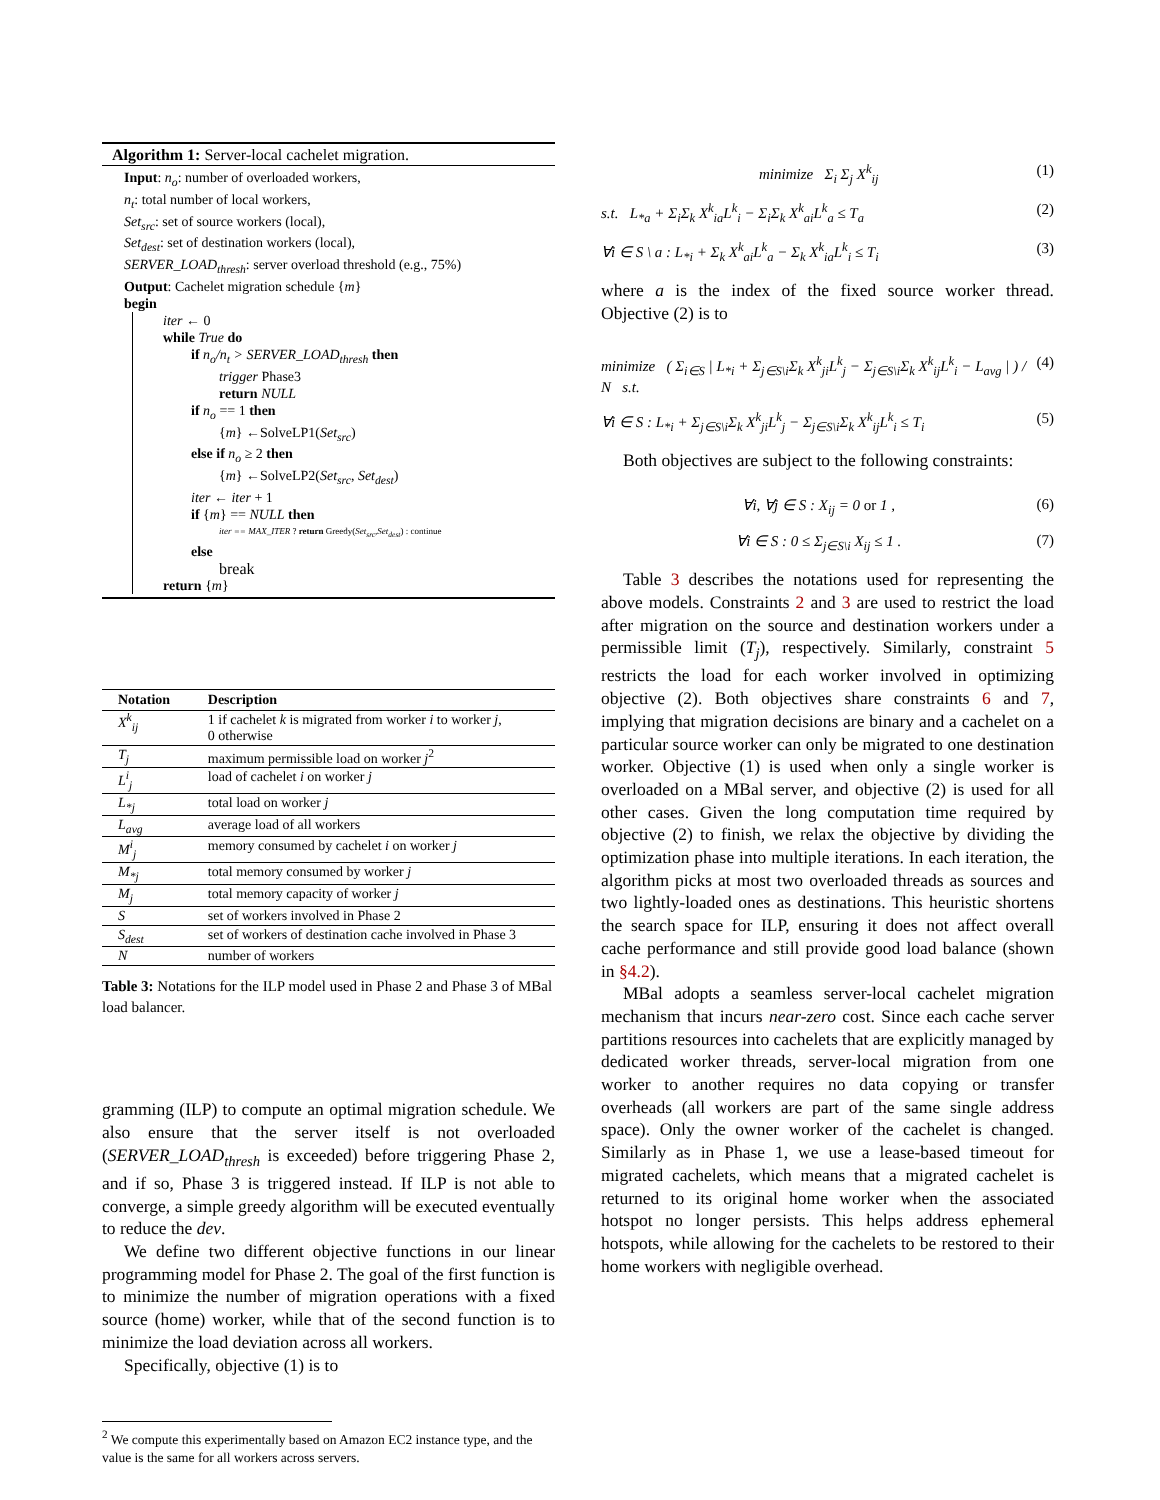Algorithm 1: Server-local cachelet migration.
Input: n<sub>o</sub>: number of overloaded workers,
n<sub>t</sub>: total number of local workers,
Set<sub>src</sub>: set of source workers (local),
Set<sub>dest</sub>: set of destination workers (local),
SERVER_LOAD<sub>thresh</sub>: server overload threshold (e.g., 75%)
Output: Cachelet migration schedule {m}
begin
iter ← 0
while True do
if n<sub>o</sub>/n<sub>t</sub> > SERVER_LOAD<sub>thresh</sub> then
trigger Phase3
return NULL
if n<sub>o</sub> == 1 then
{m} ←SolveLP1(Set<sub>src</sub>)
else if n<sub>o</sub> ≥ 2 then
{m} ←SolveLP2(Set<sub>src</sub>, Set<sub>dest</sub>)
iter ← iter + 1
if {m} == NULL then
iter == MAX_ITER ? return Greedy(Set<sub>src</sub>,Set<sub>dest</sub>) : continue
else
break
return {m}
| Notation | Description |
| --- | --- |
| X<sup>k</sup><sub>ij</sub> | 1 if cachelet k is migrated from worker i to worker j , 0 otherwise |
| T<sub>j</sub> | maximum permissible load on worker j<sup>2</sup> |
| L<sup>i</sup><sub>j</sub> | load of cachelet i on worker j |
| L<sub>*j</sub> | total load on worker j |
| L<sub>avg</sub> | average load of all workers |
| M<sup>i</sup><sub>j</sub> | memory consumed by cachelet i on worker j |
| M<sub>*j</sub> | total memory consumed by worker j |
| M<sub>j</sub> | total memory capacity of worker j |
| S | set of workers involved in Phase 2 |
| S<sub>dest</sub> | set of workers of destination cache involved in Phase 3 |
| N | number of workers |
Table 3: Notations for the ILP model used in Phase 2 and Phase 3 of MBal load balancer.
gramming (ILP) to compute an optimal migration schedule. We also ensure that the server itself is not overloaded (SERVER_LOAD<sub>thresh</sub> is exceeded) before triggering Phase 2, and if so, Phase 3 is triggered instead. If ILP is not able to converge, a simple greedy algorithm will be executed eventually to reduce the dev.
We define two different objective functions in our linear programming model for Phase 2. The goal of the first function is to minimize the number of migration operations with a fixed source (home) worker, while that of the second function is to minimize the load deviation across all workers.
Specifically, objective (1) is to
<sup>2</sup> We compute this experimentally based on Amazon EC2 instance type, and the value is the same for all workers across servers.
minimize Σ<sub>i</sub> Σ<sub>j</sub> X<sup>k</sup><sub>ij</sub> (1)
s.t. L<sub>*a</sub> + Σ<sub>i</sub>Σ<sub>k</sub> X<sup>k</sup><sub>ia</sub>L<sup>k</sup><sub>i</sub> − Σ<sub>i</sub>Σ<sub>k</sub> X<sup>k</sup><sub>ai</sub>L<sup>k</sup><sub>a</sub> ≤ T<sub>a</sub> (2)
∀i ∈ S \ a : L<sub>*i</sub> + Σ<sub>k</sub> X<sup>k</sup><sub>ai</sub>L<sup>k</sup><sub>a</sub> − Σ<sub>k</sub> X<sup>k</sup><sub>ia</sub>L<sup>k</sup><sub>i</sub> ≤ T<sub>i</sub> (3)
where a is the index of the fixed source worker thread. Objective (2) is to
minimize ( Σ<sub>i∈S</sub> | L<sub>*i</sub> + Σ<sub>j∈S\i</sub>Σ<sub>k</sub> X<sup>k</sup><sub>ji</sub>L<sup>k</sup><sub>j</sub> − Σ<sub>j∈S\i</sub>Σ<sub>k</sub> X<sup>k</sup><sub>ij</sub>L<sup>k</sup><sub>i</sub> − L<sub>avg</sub> | ) / N s.t. (4)
∀i ∈ S : L<sub>*i</sub> + Σ<sub>j∈S\i</sub>Σ<sub>k</sub> X<sup>k</sup><sub>ji</sub>L<sup>k</sup><sub>j</sub> − Σ<sub>j∈S\i</sub>Σ<sub>k</sub> X<sup>k</sup><sub>ij</sub>L<sup>k</sup><sub>i</sub> ≤ T<sub>i</sub> (5)
Both objectives are subject to the following constraints:
∀i, ∀j ∈ S : X<sub>ij</sub> = 0 or 1 , (6)
∀i ∈ S : 0 ≤ Σ<sub>j∈S\i</sub> X<sub>ij</sub> ≤ 1 . (7)
Table 3 describes the notations used for representing the above models. Constraints 2 and 3 are used to restrict the load after migration on the source and destination workers under a permissible limit (T<sub>j</sub>), respectively. Similarly, constraint 5 restricts the load for each worker involved in optimizing objective (2). Both objectives share constraints 6 and 7, implying that migration decisions are binary and a cachelet on a particular source worker can only be migrated to one destination worker. Objective (1) is used when only a single worker is overloaded on a MBal server, and objective (2) is used for all other cases. Given the long computation time required by objective (2) to finish, we relax the objective by dividing the optimization phase into multiple iterations. In each iteration, the algorithm picks at most two overloaded threads as sources and two lightly-loaded ones as destinations. This heuristic shortens the search space for ILP, ensuring it does not affect overall cache performance and still provide good load balance (shown in §4.2).
MBal adopts a seamless server-local cachelet migration mechanism that incurs near-zero cost. Since each cache server partitions resources into cachelets that are explicitly managed by dedicated worker threads, server-local migration from one worker to another requires no data copying or transfer overheads (all workers are part of the same single address space). Only the owner worker of the cachelet is changed. Similarly as in Phase 1, we use a lease-based timeout for migrated cachelets, which means that a migrated cachelet is returned to its original home worker when the associated hotspot no longer persists. This helps address ephemeral hotspots, while allowing for the cachelets to be restored to their home workers with negligible overhead.